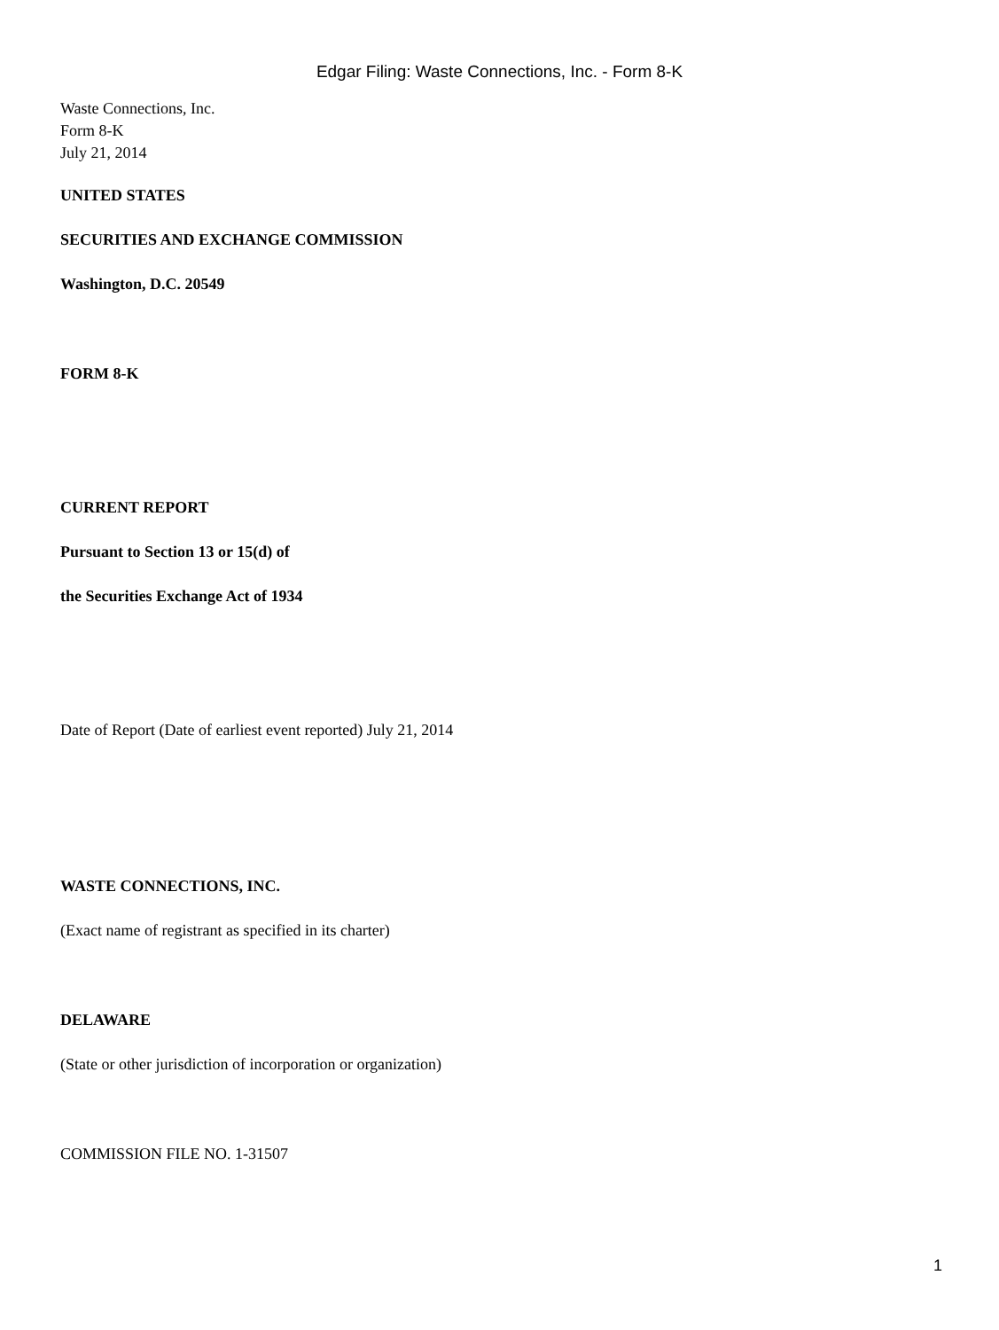Edgar Filing: Waste Connections, Inc. - Form 8-K
Waste Connections, Inc.
Form 8-K
July 21, 2014
UNITED STATES
SECURITIES AND EXCHANGE COMMISSION
Washington, D.C. 20549
FORM 8-K
CURRENT REPORT
Pursuant to Section 13 or 15(d) of
the Securities Exchange Act of 1934
Date of Report (Date of earliest event reported) July 21, 2014
WASTE CONNECTIONS, INC.
(Exact name of registrant as specified in its charter)
DELAWARE
(State or other jurisdiction of incorporation or organization)
COMMISSION FILE NO. 1-31507
1